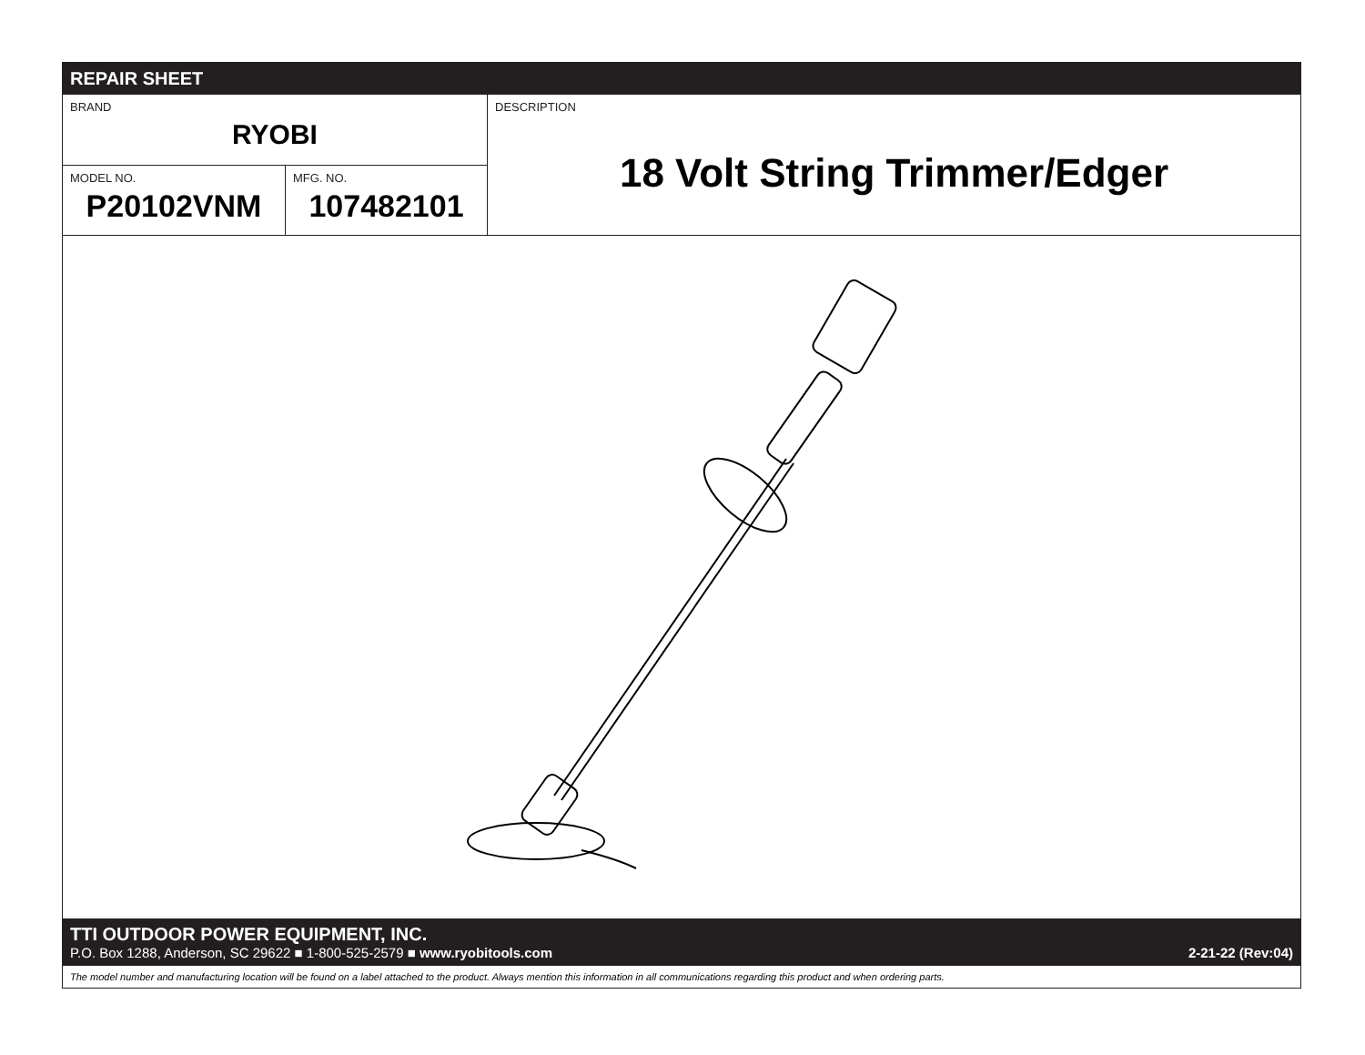REPAIR SHEET
BRAND
RYOBI
MODEL NO.
P20102VNM
MFG. NO.
107482101
DESCRIPTION
18 Volt String Trimmer/Edger
TTI OUTDOOR POWER EQUIPMENT, INC.
P.O. Box 1288, Anderson, SC 29622 ■ 1-800-525-2579 ■ www.ryobitools.com 2-21-22 (Rev:04)
The model number and manufacturing location will be found on a label attached to the product. Always mention this information in all communications regarding this product and when ordering parts.